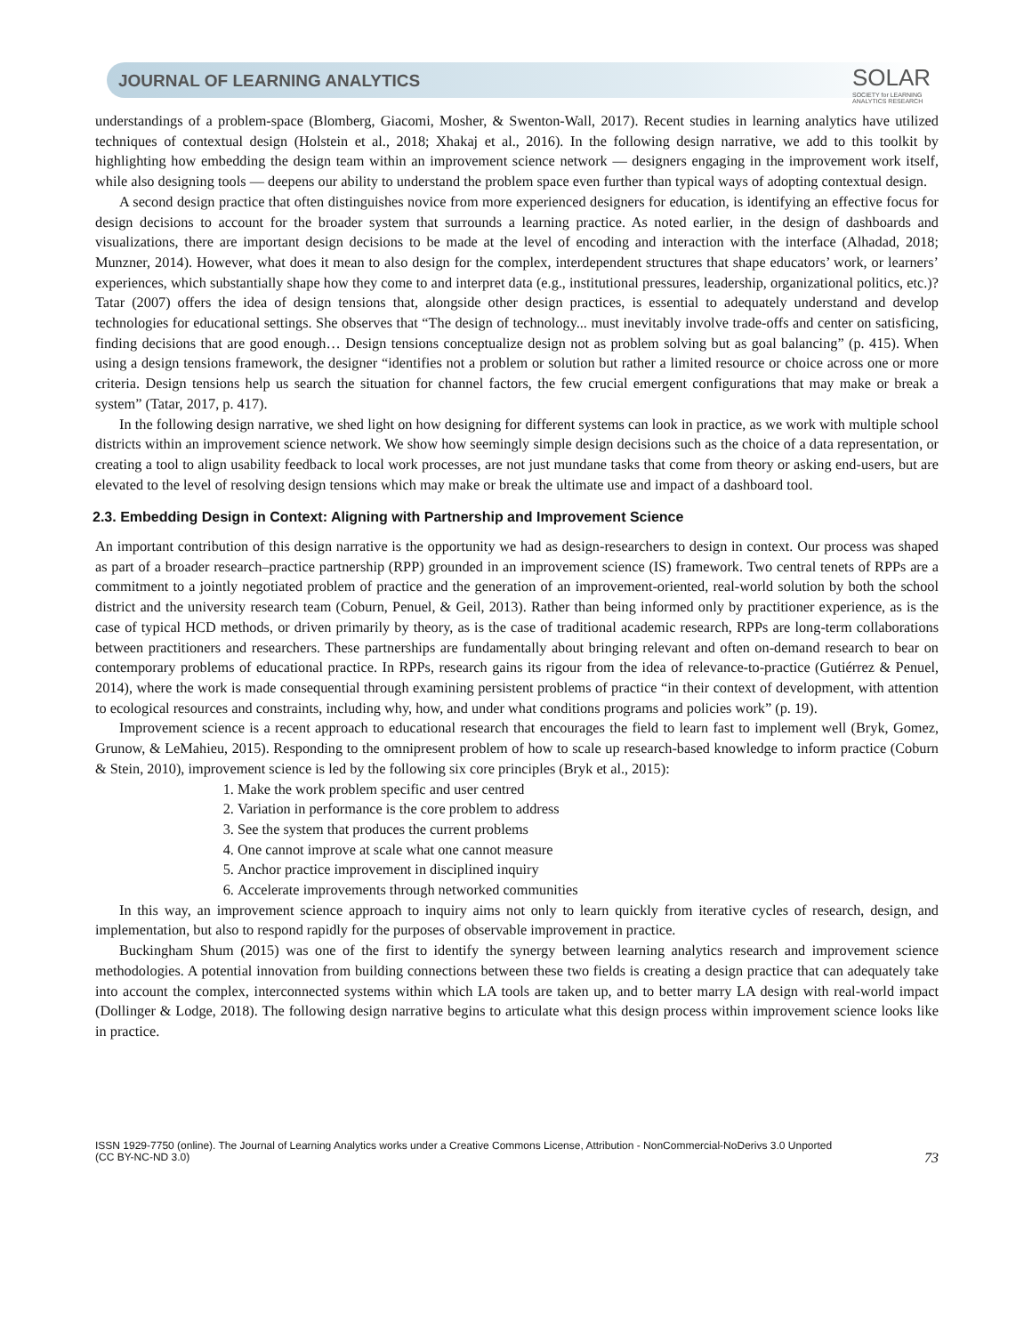JOURNAL OF LEARNING ANALYTICS
SOLAR
SOCIETY for LEARNING
ANALYTICS RESEARCH
understandings of a problem-space (Blomberg, Giacomi, Mosher, & Swenton-Wall, 2017). Recent studies in learning analytics have utilized techniques of contextual design (Holstein et al., 2018; Xhakaj et al., 2016). In the following design narrative, we add to this toolkit by highlighting how embedding the design team within an improvement science network — designers engaging in the improvement work itself, while also designing tools — deepens our ability to understand the problem space even further than typical ways of adopting contextual design.
A second design practice that often distinguishes novice from more experienced designers for education, is identifying an effective focus for design decisions to account for the broader system that surrounds a learning practice. As noted earlier, in the design of dashboards and visualizations, there are important design decisions to be made at the level of encoding and interaction with the interface (Alhadad, 2018; Munzner, 2014). However, what does it mean to also design for the complex, interdependent structures that shape educators’ work, or learners’ experiences, which substantially shape how they come to and interpret data (e.g., institutional pressures, leadership, organizational politics, etc.)? Tatar (2007) offers the idea of design tensions that, alongside other design practices, is essential to adequately understand and develop technologies for educational settings. She observes that “The design of technology... must inevitably involve trade-offs and center on satisficing, finding decisions that are good enough… Design tensions conceptualize design not as problem solving but as goal balancing” (p. 415). When using a design tensions framework, the designer “identifies not a problem or solution but rather a limited resource or choice across one or more criteria. Design tensions help us search the situation for channel factors, the few crucial emergent configurations that may make or break a system” (Tatar, 2017, p. 417).
In the following design narrative, we shed light on how designing for different systems can look in practice, as we work with multiple school districts within an improvement science network. We show how seemingly simple design decisions such as the choice of a data representation, or creating a tool to align usability feedback to local work processes, are not just mundane tasks that come from theory or asking end-users, but are elevated to the level of resolving design tensions which may make or break the ultimate use and impact of a dashboard tool.
2.3. Embedding Design in Context: Aligning with Partnership and Improvement Science
An important contribution of this design narrative is the opportunity we had as design-researchers to design in context. Our process was shaped as part of a broader research–practice partnership (RPP) grounded in an improvement science (IS) framework. Two central tenets of RPPs are a commitment to a jointly negotiated problem of practice and the generation of an improvement-oriented, real-world solution by both the school district and the university research team (Coburn, Penuel, & Geil, 2013). Rather than being informed only by practitioner experience, as is the case of typical HCD methods, or driven primarily by theory, as is the case of traditional academic research, RPPs are long-term collaborations between practitioners and researchers. These partnerships are fundamentally about bringing relevant and often on-demand research to bear on contemporary problems of educational practice. In RPPs, research gains its rigour from the idea of relevance-to-practice (Gutiérrez & Penuel, 2014), where the work is made consequential through examining persistent problems of practice “in their context of development, with attention to ecological resources and constraints, including why, how, and under what conditions programs and policies work” (p. 19).
Improvement science is a recent approach to educational research that encourages the field to learn fast to implement well (Bryk, Gomez, Grunow, & LeMahieu, 2015). Responding to the omnipresent problem of how to scale up research-based knowledge to inform practice (Coburn & Stein, 2010), improvement science is led by the following six core principles (Bryk et al., 2015):
1. Make the work problem specific and user centred
2. Variation in performance is the core problem to address
3. See the system that produces the current problems
4. One cannot improve at scale what one cannot measure
5. Anchor practice improvement in disciplined inquiry
6. Accelerate improvements through networked communities
In this way, an improvement science approach to inquiry aims not only to learn quickly from iterative cycles of research, design, and implementation, but also to respond rapidly for the purposes of observable improvement in practice.
Buckingham Shum (2015) was one of the first to identify the synergy between learning analytics research and improvement science methodologies. A potential innovation from building connections between these two fields is creating a design practice that can adequately take into account the complex, interconnected systems within which LA tools are taken up, and to better marry LA design with real-world impact (Dollinger & Lodge, 2018). The following design narrative begins to articulate what this design process within improvement science looks like in practice.
ISSN 1929-7750 (online). The Journal of Learning Analytics works under a Creative Commons License, Attribution - NonCommercial-NoDerivs 3.0 Unported
(CC BY-NC-ND 3.0)
73